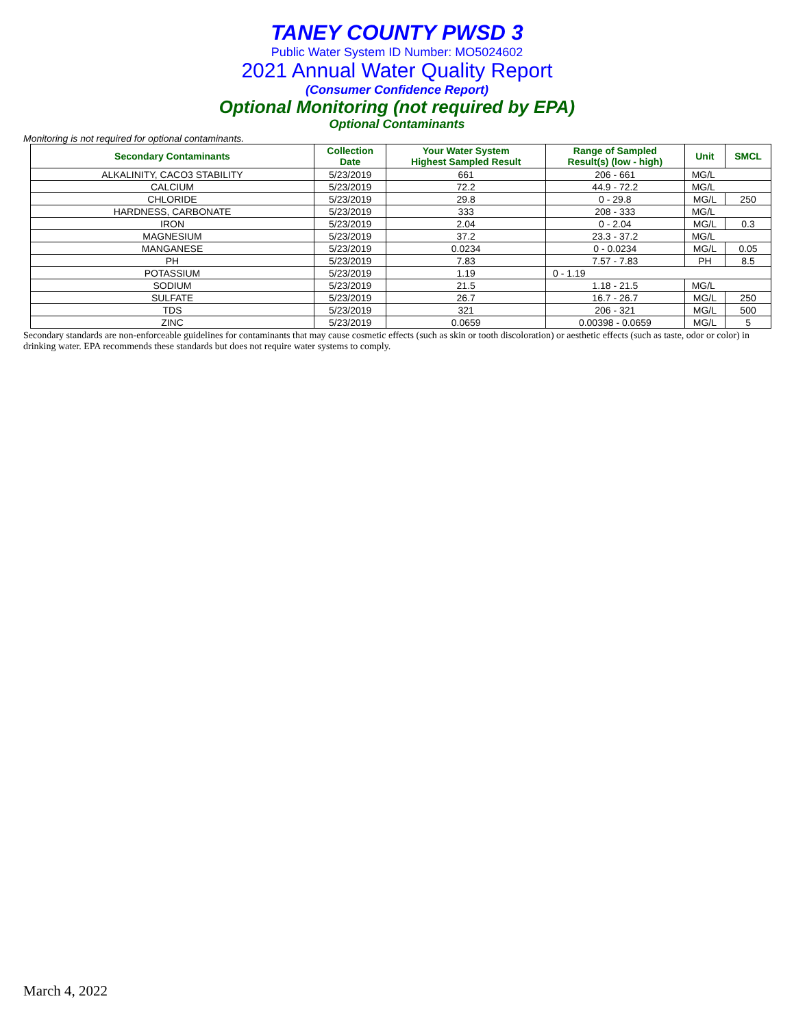TANEY COUNTY PWSD 3
Public Water System ID Number: MO5024602
2021 Annual Water Quality Report
(Consumer Confidence Report)
Optional Monitoring (not required by EPA)
Optional Contaminants
Monitoring is not required for optional contaminants.
| Secondary Contaminants | Collection Date | Your Water System Highest Sampled Result | Range of Sampled Result(s) (low - high) | Unit | SMCL |
| --- | --- | --- | --- | --- | --- |
| ALKALINITY, CACO3 STABILITY | 5/23/2019 | 661 | 206 - 661 | MG/L | |
| CALCIUM | 5/23/2019 | 72.2 | 44.9 - 72.2 | MG/L | |
| CHLORIDE | 5/23/2019 | 29.8 | 0 - 29.8 | MG/L | 250 |
| HARDNESS, CARBONATE | 5/23/2019 | 333 | 208 - 333 | MG/L | |
| IRON | 5/23/2019 | 2.04 | 0 - 2.04 | MG/L | 0.3 |
| MAGNESIUM | 5/23/2019 | 37.2 | 23.3 - 37.2 | MG/L | |
| MANGANESE | 5/23/2019 | 0.0234 | 0 - 0.0234 | MG/L | 0.05 |
| PH | 5/23/2019 | 7.83 | 7.57 - 7.83 | PH | 8.5 |
| POTASSIUM | 5/23/2019 | 1.19 | 0 - 1.19 | | |
| SODIUM | 5/23/2019 | 21.5 | 1.18 - 21.5 | MG/L | |
| SULFATE | 5/23/2019 | 26.7 | 16.7 - 26.7 | MG/L | 250 |
| TDS | 5/23/2019 | 321 | 206 - 321 | MG/L | 500 |
| ZINC | 5/23/2019 | 0.0659 | 0.00398 - 0.0659 | MG/L | 5 |
Secondary standards are non-enforceable guidelines for contaminants that may cause cosmetic effects (such as skin or tooth discoloration) or aesthetic effects (such as taste, odor or color) in drinking water. EPA recommends these standards but does not require water systems to comply.
March 4, 2022